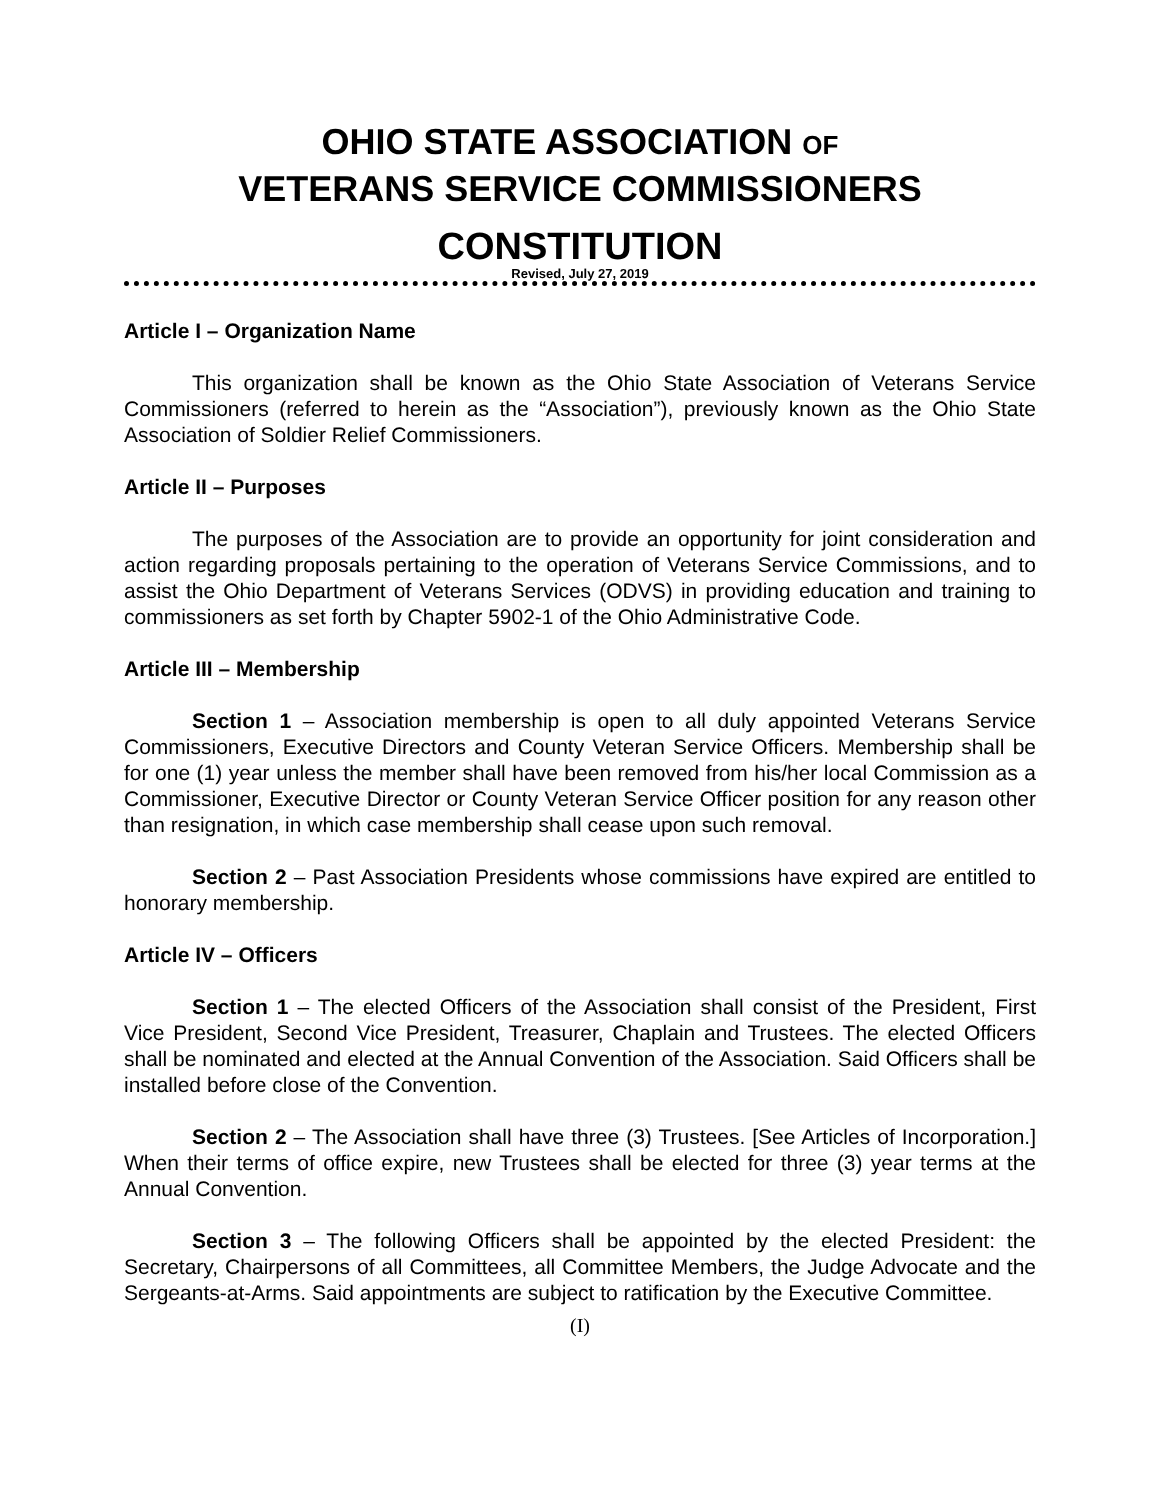OHIO STATE ASSOCIATION OF
VETERANS SERVICE COMMISSIONERS
CONSTITUTION
Revised, July 27, 2019
Article I – Organization Name
This organization shall be known as the Ohio State Association of Veterans Service Commissioners (referred to herein as the “Association”), previously known as the Ohio State Association of Soldier Relief Commissioners.
Article II – Purposes
The purposes of the Association are to provide an opportunity for joint consideration and action regarding proposals pertaining to the operation of Veterans Service Commissions, and to assist the Ohio Department of Veterans Services (ODVS) in providing education and training to commissioners as set forth by Chapter 5902-1 of the Ohio Administrative Code.
Article III – Membership
Section 1 – Association membership is open to all duly appointed Veterans Service Commissioners, Executive Directors and County Veteran Service Officers. Membership shall be for one (1) year unless the member shall have been removed from his/her local Commission as a Commissioner, Executive Director or County Veteran Service Officer position for any reason other than resignation, in which case membership shall cease upon such removal.
Section 2 – Past Association Presidents whose commissions have expired are entitled to honorary membership.
Article IV – Officers
Section 1 – The elected Officers of the Association shall consist of the President, First Vice President, Second Vice President, Treasurer, Chaplain and Trustees. The elected Officers shall be nominated and elected at the Annual Convention of the Association. Said Officers shall be installed before close of the Convention.
Section 2 – The Association shall have three (3) Trustees. [See Articles of Incorporation.] When their terms of office expire, new Trustees shall be elected for three (3) year terms at the Annual Convention.
Section 3 – The following Officers shall be appointed by the elected President: the Secretary, Chairpersons of all Committees, all Committee Members, the Judge Advocate and the Sergeants-at-Arms. Said appointments are subject to ratification by the Executive Committee.
(I)